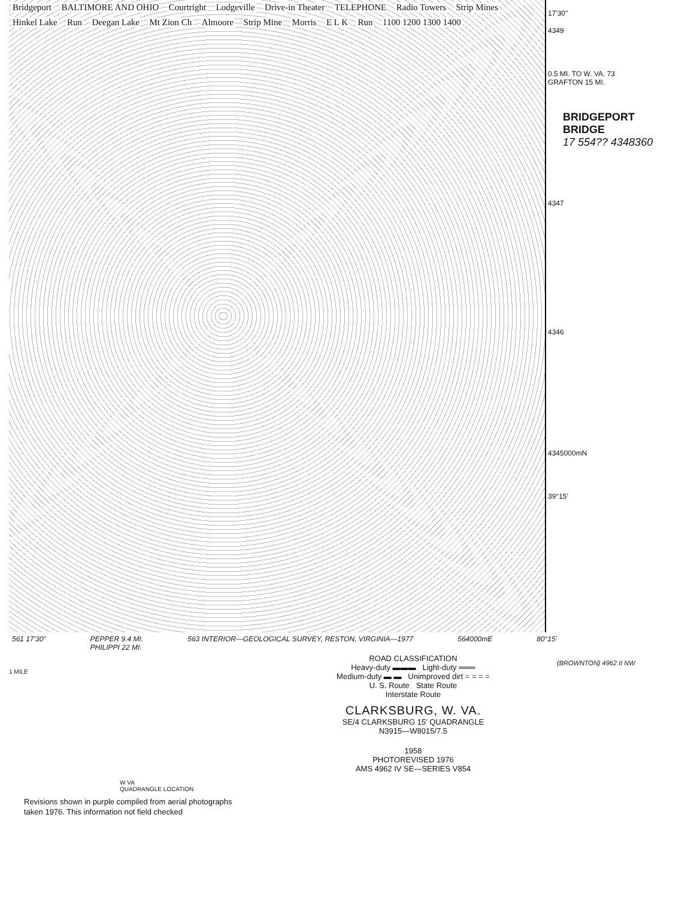Bridgeport BALTIMORE AND OHIO Courtright Lodgeville Drive-in Theater TELEPHONE Radio Towers Strip Mines Hinkel Lake Run Deegan Lake Mt Zion Ch Almoore Strip Mine Morris E L K Run 1100 1200 1300 1400
17'30"
4349
0.5 MI. TO W. VA. 73
GRAFTON 15 MI.
4347
4346
4345000mN
39°15'
BRIDGEPORT
BRIDGE
17 554?? 4348360
561 17'30" PEPPER 9.4 MI.
PHILIPPI 22 MI. 563 INTERIOR—GEOLOGICAL SURVEY, RESTON, VIRGINIA—1977 564000mE 80°15'
(BROWNTON) 4962 II NW
1 MILE
ROAD CLASSIFICATION
Heavy-duty ▬▬▬ Light-duty ═══
Medium-duty ▬ ▬ Unimproved dirt = = = =
U. S. Route State Route
Interstate Route
CLARKSBURG, W. VA.
SE/4 CLARKSBURG 15' QUADRANGLE
N3915—W8015/7.5
1958
PHOTOREVISED 1976
AMS 4962 IV SE—SERIES V854
W VA
QUADRANGLE LOCATION
Revisions shown in purple compiled from aerial photographs
taken 1976. This information not field checked